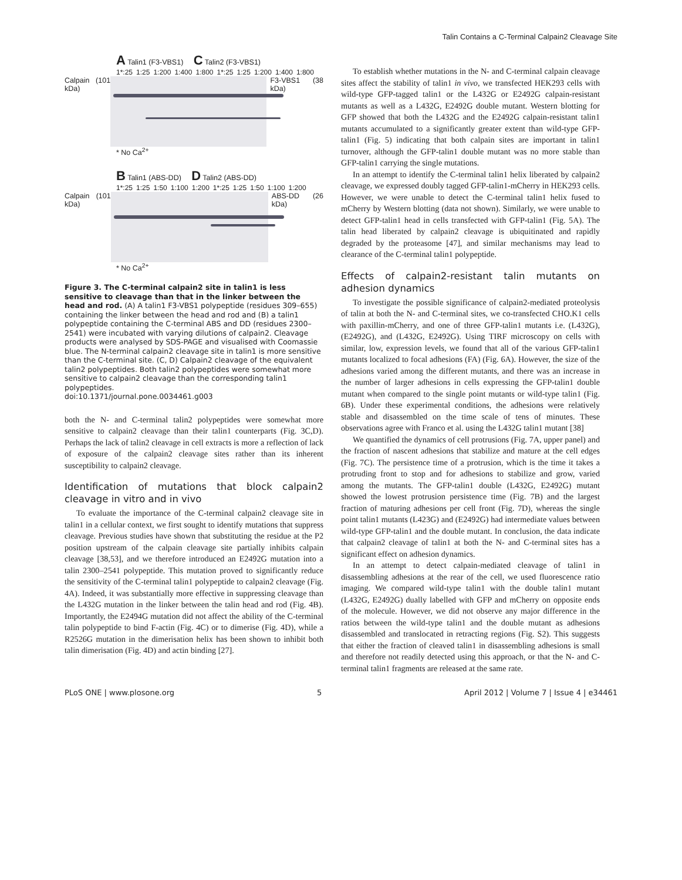Talin Contains a C-Terminal Calpain2 Cleavage Site
A Talin1 (F3-VBS1) C Talin2 (F3-VBS1)
1*:25 1:25 1:200 1:400 1:800 1*:25 1:25 1:200 1:400 1:800
Calpain (101 kDa)
F3-VBS1 (38 kDa)
* No Ca<sup>2+</sup>
B Talin1 (ABS-DD) D Talin2 (ABS-DD)
1*:25 1:25 1:50 1:100 1:200 1*:25 1:25 1:50 1:100 1:200
Calpain (101 kDa)
ABS-DD (26 kDa)
* No Ca<sup>2+</sup>
Figure 3. The C-terminal calpain2 site in talin1 is less sensitive to cleavage than that in the linker between the head and rod. (A) A talin1 F3-VBS1 polypeptide (residues 309–655) containing the linker between the head and rod and (B) a talin1 polypeptide containing the C-terminal ABS and DD (residues 2300–2541) were incubated with varying dilutions of calpain2. Cleavage products were analysed by SDS-PAGE and visualised with Coomassie blue. The N-terminal calpain2 cleavage site in talin1 is more sensitive than the C-terminal site. (C, D) Calpain2 cleavage of the equivalent talin2 polypeptides. Both talin2 polypeptides were somewhat more sensitive to calpain2 cleavage than the corresponding talin1 polypeptides.
doi:10.1371/journal.pone.0034461.g003
both the N- and C-terminal talin2 polypeptides were somewhat more sensitive to calpain2 cleavage than their talin1 counterparts (Fig. 3C,D). Perhaps the lack of talin2 cleavage in cell extracts is more a reflection of lack of exposure of the calpain2 cleavage sites rather than its inherent susceptibility to calpain2 cleavage.
Identification of mutations that block calpain2 cleavage in vitro and in vivo
To evaluate the importance of the C-terminal calpain2 cleavage site in talin1 in a cellular context, we first sought to identify mutations that suppress cleavage. Previous studies have shown that substituting the residue at the P2 position upstream of the calpain cleavage site partially inhibits calpain cleavage [38,53], and we therefore introduced an E2492G mutation into a talin 2300–2541 polypeptide. This mutation proved to significantly reduce the sensitivity of the C-terminal talin1 polypeptide to calpain2 cleavage (Fig. 4A). Indeed, it was substantially more effective in suppressing cleavage than the L432G mutation in the linker between the talin head and rod (Fig. 4B). Importantly, the E2494G mutation did not affect the ability of the C-terminal talin polypeptide to bind F-actin (Fig. 4C) or to dimerise (Fig. 4D), while a R2526G mutation in the dimerisation helix has been shown to inhibit both talin dimerisation (Fig. 4D) and actin binding [27].
To establish whether mutations in the N- and C-terminal calpain cleavage sites affect the stability of talin1 in vivo, we transfected HEK293 cells with wild-type GFP-tagged talin1 or the L432G or E2492G calpain-resistant mutants as well as a L432G, E2492G double mutant. Western blotting for GFP showed that both the L432G and the E2492G calpain-resistant talin1 mutants accumulated to a significantly greater extent than wild-type GFP-talin1 (Fig. 5) indicating that both calpain sites are important in talin1 turnover, although the GFP-talin1 double mutant was no more stable than GFP-talin1 carrying the single mutations.
In an attempt to identify the C-terminal talin1 helix liberated by calpain2 cleavage, we expressed doubly tagged GFP-talin1-mCherry in HEK293 cells. However, we were unable to detect the C-terminal talin1 helix fused to mCherry by Western blotting (data not shown). Similarly, we were unable to detect GFP-talin1 head in cells transfected with GFP-talin1 (Fig. 5A). The talin head liberated by calpain2 cleavage is ubiquitinated and rapidly degraded by the proteasome [47], and similar mechanisms may lead to clearance of the C-terminal talin1 polypeptide.
Effects of calpain2-resistant talin mutants on adhesion dynamics
To investigate the possible significance of calpain2-mediated proteolysis of talin at both the N- and C-terminal sites, we co-transfected CHO.K1 cells with paxillin-mCherry, and one of three GFP-talin1 mutants i.e. (L432G), (E2492G), and (L432G, E2492G). Using TIRF microscopy on cells with similar, low, expression levels, we found that all of the various GFP-talin1 mutants localized to focal adhesions (FA) (Fig. 6A). However, the size of the adhesions varied among the different mutants, and there was an increase in the number of larger adhesions in cells expressing the GFP-talin1 double mutant when compared to the single point mutants or wild-type talin1 (Fig. 6B). Under these experimental conditions, the adhesions were relatively stable and disassembled on the time scale of tens of minutes. These observations agree with Franco et al. using the L432G talin1 mutant [38]
We quantified the dynamics of cell protrusions (Fig. 7A, upper panel) and the fraction of nascent adhesions that stabilize and mature at the cell edges (Fig. 7C). The persistence time of a protrusion, which is the time it takes a protruding front to stop and for adhesions to stabilize and grow, varied among the mutants. The GFP-talin1 double (L432G, E2492G) mutant showed the lowest protrusion persistence time (Fig. 7B) and the largest fraction of maturing adhesions per cell front (Fig. 7D), whereas the single point talin1 mutants (L423G) and (E2492G) had intermediate values between wild-type GFP-talin1 and the double mutant. In conclusion, the data indicate that calpain2 cleavage of talin1 at both the N- and C-terminal sites has a significant effect on adhesion dynamics.
In an attempt to detect calpain-mediated cleavage of talin1 in disassembling adhesions at the rear of the cell, we used fluorescence ratio imaging. We compared wild-type talin1 with the double talin1 mutant (L432G, E2492G) dually labelled with GFP and mCherry on opposite ends of the molecule. However, we did not observe any major difference in the ratios between the wild-type talin1 and the double mutant as adhesions disassembled and translocated in retracting regions (Fig. S2). This suggests that either the fraction of cleaved talin1 in disassembling adhesions is small and therefore not readily detected using this approach, or that the N- and C-terminal talin1 fragments are released at the same rate.
PLoS ONE | www.plosone.org 5 April 2012 | Volume 7 | Issue 4 | e34461